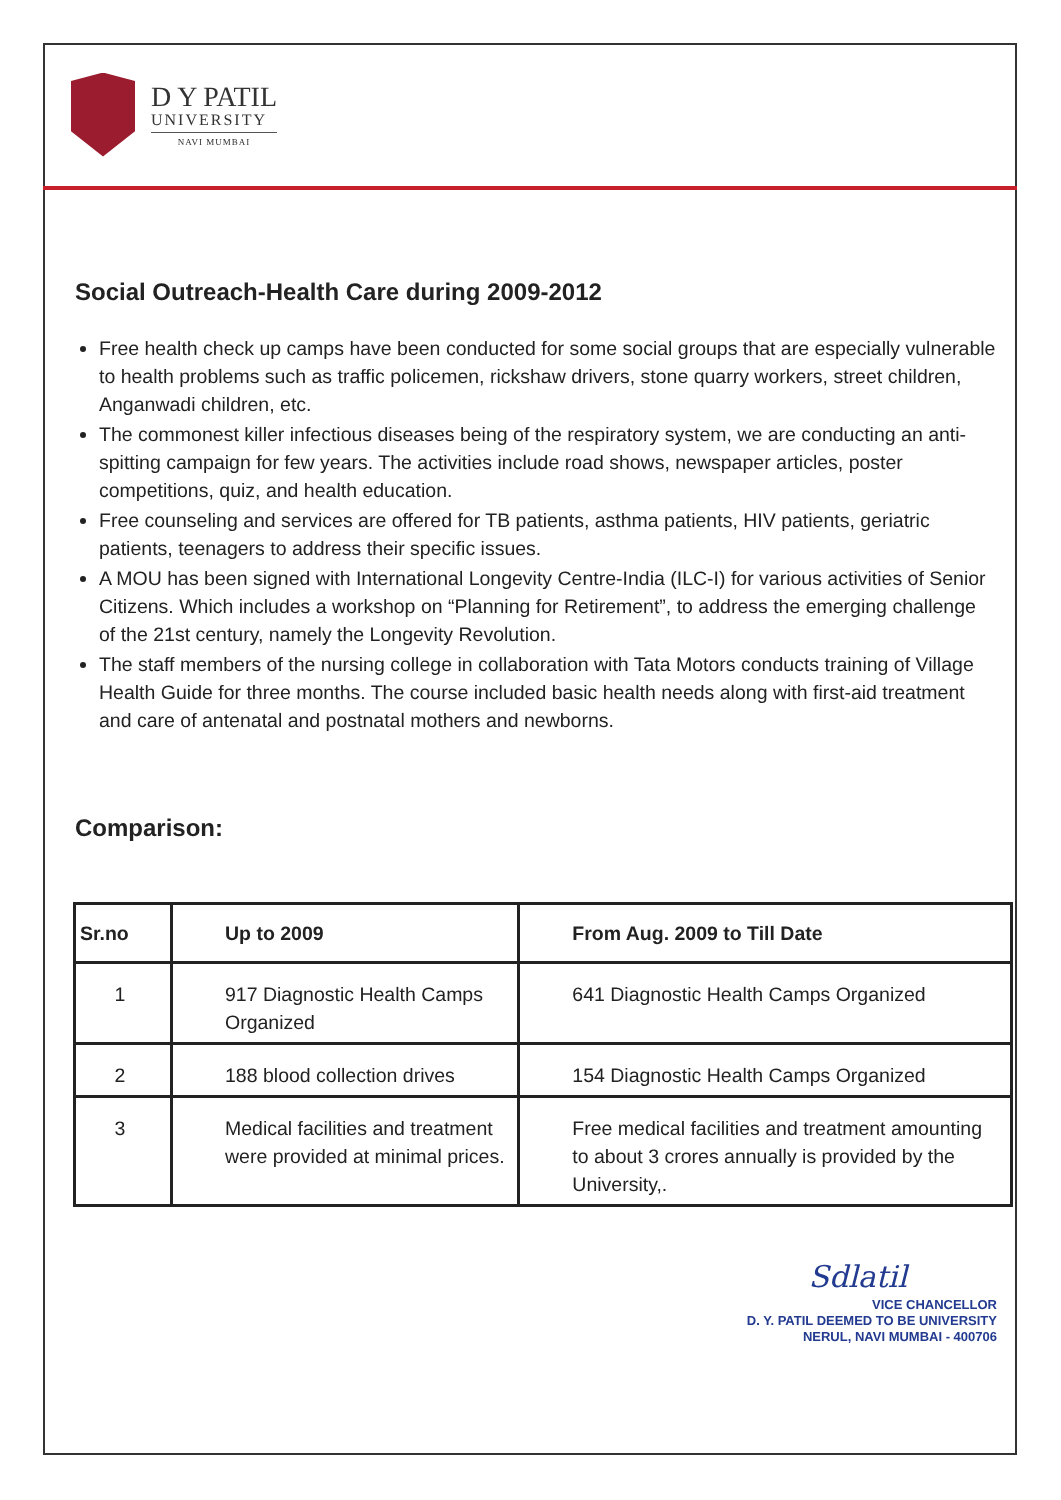D Y PATIL
UNIVERSITY
NAVI MUMBAI
Social Outreach-Health Care during 2009-2012
Free health check up camps have been conducted for some social groups that are especially vulnerable to health problems such as traffic policemen, rickshaw drivers, stone quarry workers, street children, Anganwadi children, etc.
The commonest killer infectious diseases being of the respiratory system, we are conducting an anti-spitting campaign for few years. The activities include road shows, newspaper articles, poster competitions, quiz, and health education.
Free counseling and services are offered for TB patients, asthma patients, HIV patients, geriatric patients, teenagers to address their specific issues.
A MOU has been signed with International Longevity Centre-India (ILC-I) for various activities of Senior Citizens. Which includes a workshop on “Planning for Retirement”, to address the emerging challenge of the 21st century, namely the Longevity Revolution.
The staff members of the nursing college in collaboration with Tata Motors conducts training of Village Health Guide for three months. The course included basic health needs along with first-aid treatment and care of antenatal and postnatal mothers and newborns.
Comparison:
| Sr.no | Up to 2009 | From Aug. 2009 to Till Date |
| --- | --- | --- |
| 1 | 917 Diagnostic Health Camps Organized | 641 Diagnostic Health Camps Organized |
| 2 | 188 blood collection drives | 154 Diagnostic Health Camps Organized |
| 3 | Medical facilities and treatment were provided at minimal prices. | Free medical facilities and treatment amounting to about 3 crores annually is provided by the University,. |
Sdlatil
VICE CHANCELLOR
D. Y. PATIL DEEMED TO BE UNIVERSITY
NERUL, NAVI MUMBAI - 400706